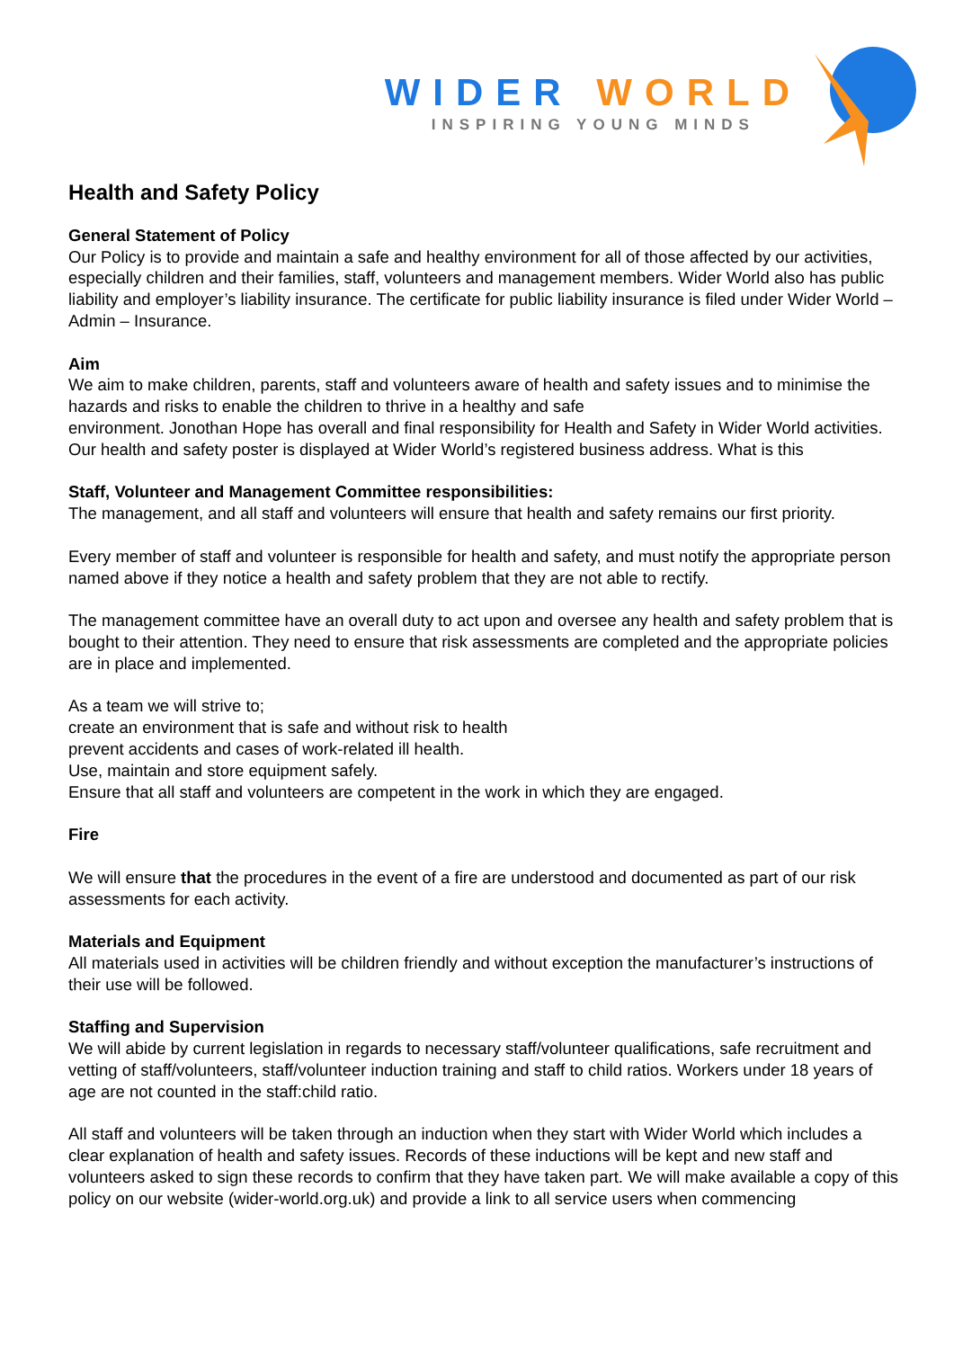WIDER WORLD
INSPIRING YOUNG MINDS
Health and Safety Policy
General Statement of Policy
Our Policy is to provide and maintain a safe and healthy environment for all of those affected by our activities, especially children and their families, staff, volunteers and management members. Wider World also has public liability and employer’s liability insurance. The certificate for public liability insurance is filed under Wider World – Admin – Insurance.
Aim
We aim to make children, parents, staff and volunteers aware of health and safety issues and to minimise the hazards and risks to enable the children to thrive in a healthy and safe
environment. Jonothan Hope has overall and final responsibility for Health and Safety in Wider World activities. Our health and safety poster is displayed at Wider World’s registered business address. What is this
Staff, Volunteer and Management Committee responsibilities:
The management, and all staff and volunteers will ensure that health and safety remains our first priority.
Every member of staff and volunteer is responsible for health and safety, and must notify the appropriate person named above if they notice a health and safety problem that they are not able to rectify.
The management committee have an overall duty to act upon and oversee any health and safety problem that is bought to their attention. They need to ensure that risk assessments are completed and the appropriate policies are in place and implemented.
As a team we will strive to;
create an environment that is safe and without risk to health
prevent accidents and cases of work-related ill health.
Use, maintain and store equipment safely.
Ensure that all staff and volunteers are competent in the work in which they are engaged.
Fire
We will ensure that the procedures in the event of a fire are understood and documented as part of our risk assessments for each activity.
Materials and Equipment
All materials used in activities will be children friendly and without exception the manufacturer’s instructions of their use will be followed.
Staffing and Supervision
We will abide by current legislation in regards to necessary staff/volunteer qualifications, safe recruitment and vetting of staff/volunteers, staff/volunteer induction training and staff to child ratios. Workers under 18 years of age are not counted in the staff:child ratio.
All staff and volunteers will be taken through an induction when they start with Wider World which includes a clear explanation of health and safety issues. Records of these inductions will be kept and new staff and volunteers asked to sign these records to confirm that they have taken part. We will make available a copy of this policy on our website (wider-world.org.uk) and provide a link to all service users when commencing